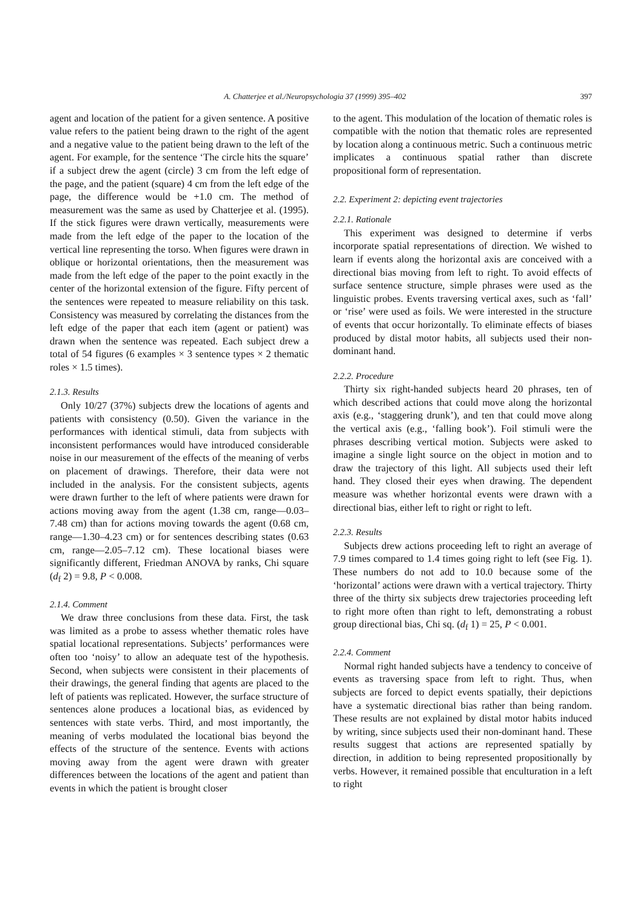A. Chatterjee et al./Neuropsychologia 37 (1999) 395–402 397
agent and location of the patient for a given sentence. A positive value refers to the patient being drawn to the right of the agent and a negative value to the patient being drawn to the left of the agent. For example, for the sentence ‘The circle hits the square’ if a subject drew the agent (circle) 3 cm from the left edge of the page, and the patient (square) 4 cm from the left edge of the page, the difference would be +1.0 cm. The method of measurement was the same as used by Chatterjee et al. (1995). If the stick figures were drawn vertically, measurements were made from the left edge of the paper to the location of the vertical line representing the torso. When figures were drawn in oblique or horizontal orientations, then the measurement was made from the left edge of the paper to the point exactly in the center of the horizontal extension of the figure. Fifty percent of the sentences were repeated to measure reliability on this task. Consistency was measured by correlating the distances from the left edge of the paper that each item (agent or patient) was drawn when the sentence was repeated. Each subject drew a total of 54 figures (6 examples × 3 sentence types × 2 thematic roles × 1.5 times).
2.1.3. Results
Only 10/27 (37%) subjects drew the locations of agents and patients with consistency (0.50). Given the variance in the performances with identical stimuli, data from subjects with inconsistent performances would have introduced considerable noise in our measurement of the effects of the meaning of verbs on placement of drawings. Therefore, their data were not included in the analysis. For the consistent subjects, agents were drawn further to the left of where patients were drawn for actions moving away from the agent (1.38 cm, range—0.03–7.48 cm) than for actions moving towards the agent (0.68 cm, range—1.30–4.23 cm) or for sentences describing states (0.63 cm, range—2.05–7.12 cm). These locational biases were significantly different, Friedman ANOVA by ranks, Chi square (d<sub>f</sub> 2) = 9.8, P < 0.008.
2.1.4. Comment
We draw three conclusions from these data. First, the task was limited as a probe to assess whether thematic roles have spatial locational representations. Subjects’ performances were often too ‘noisy’ to allow an adequate test of the hypothesis. Second, when subjects were consistent in their placements of their drawings, the general finding that agents are placed to the left of patients was replicated. However, the surface structure of sentences alone produces a locational bias, as evidenced by sentences with state verbs. Third, and most importantly, the meaning of verbs modulated the locational bias beyond the effects of the structure of the sentence. Events with actions moving away from the agent were drawn with greater differences between the locations of the agent and patient than events in which the patient is brought closer
to the agent. This modulation of the location of thematic roles is compatible with the notion that thematic roles are represented by location along a continuous metric. Such a continuous metric implicates a continuous spatial rather than discrete propositional form of representation.
2.2. Experiment 2: depicting event trajectories
2.2.1. Rationale
This experiment was designed to determine if verbs incorporate spatial representations of direction. We wished to learn if events along the horizontal axis are conceived with a directional bias moving from left to right. To avoid effects of surface sentence structure, simple phrases were used as the linguistic probes. Events traversing vertical axes, such as ‘fall’ or ‘rise’ were used as foils. We were interested in the structure of events that occur horizontally. To eliminate effects of biases produced by distal motor habits, all subjects used their non-dominant hand.
2.2.2. Procedure
Thirty six right-handed subjects heard 20 phrases, ten of which described actions that could move along the horizontal axis (e.g., ‘staggering drunk’), and ten that could move along the vertical axis (e.g., ‘falling book’). Foil stimuli were the phrases describing vertical motion. Subjects were asked to imagine a single light source on the object in motion and to draw the trajectory of this light. All subjects used their left hand. They closed their eyes when drawing. The dependent measure was whether horizontal events were drawn with a directional bias, either left to right or right to left.
2.2.3. Results
Subjects drew actions proceeding left to right an average of 7.9 times compared to 1.4 times going right to left (see Fig. 1). These numbers do not add to 10.0 because some of the ‘horizontal’ actions were drawn with a vertical trajectory. Thirty three of the thirty six subjects drew trajectories proceeding left to right more often than right to left, demonstrating a robust group directional bias, Chi sq. (d<sub>f</sub> 1) = 25, P < 0.001.
2.2.4. Comment
Normal right handed subjects have a tendency to conceive of events as traversing space from left to right. Thus, when subjects are forced to depict events spatially, their depictions have a systematic directional bias rather than being random. These results are not explained by distal motor habits induced by writing, since subjects used their non-dominant hand. These results suggest that actions are represented spatially by direction, in addition to being represented propositionally by verbs. However, it remained possible that enculturation in a left to right